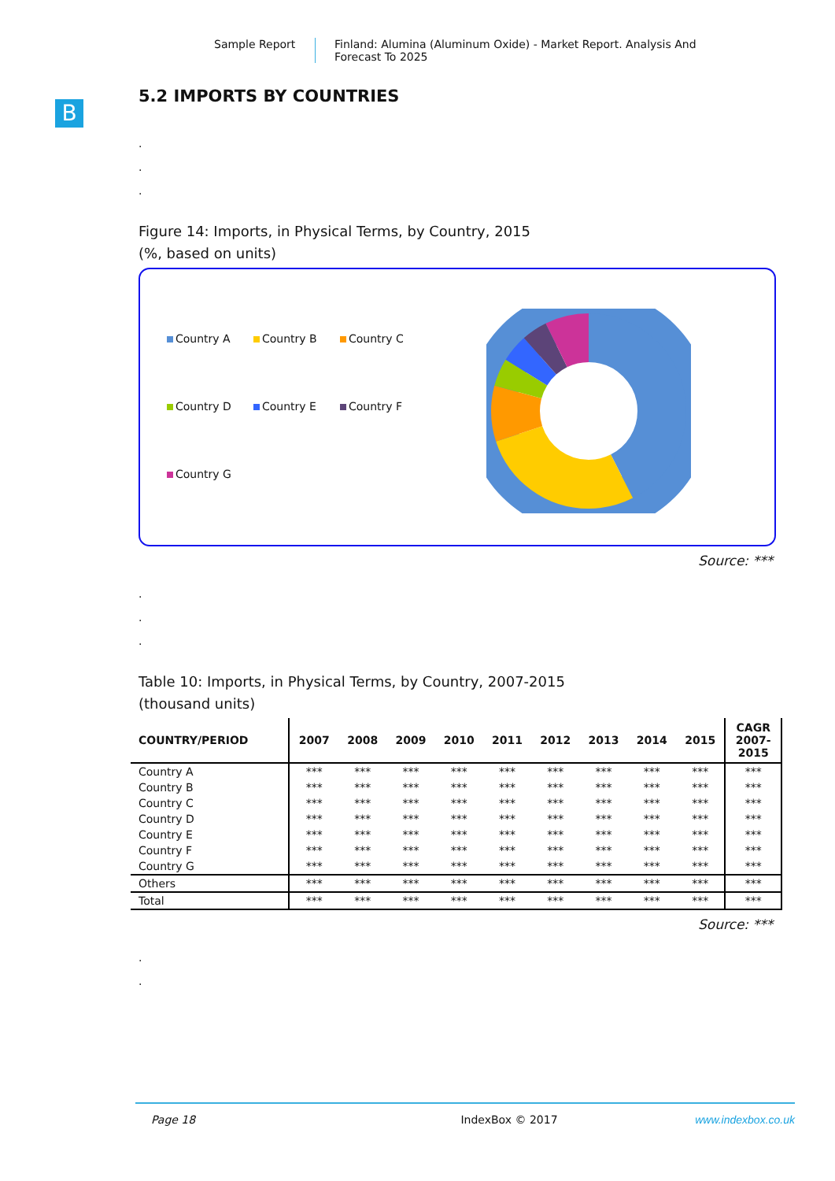Sample Report Finland: Alumina (Aluminum Oxide) - Market Report. Analysis And Forecast To 2025
B
5.2 IMPORTS BY COUNTRIES
.
.
.
Figure 14: Imports, in Physical Terms, by Country, 2015
(%, based on units)
Country A Country B Country C Country D Country E Country F Country G
Source: ***
.
.
.
Table 10: Imports, in Physical Terms, by Country, 2007-2015
(thousand units)
| COUNTRY/PERIOD | 2007 | 2008 | 2009 | 2010 | 2011 | 2012 | 2013 | 2014 | 2015 | CAGR 2007- 2015 |
| --- | --- | --- | --- | --- | --- | --- | --- | --- | --- | --- |
| Country A | *** | *** | *** | *** | *** | *** | *** | *** | *** | *** |
| Country B | *** | *** | *** | *** | *** | *** | *** | *** | *** | *** |
| Country C | *** | *** | *** | *** | *** | *** | *** | *** | *** | *** |
| Country D | *** | *** | *** | *** | *** | *** | *** | *** | *** | *** |
| Country E | *** | *** | *** | *** | *** | *** | *** | *** | *** | *** |
| Country F | *** | *** | *** | *** | *** | *** | *** | *** | *** | *** |
| Country G | *** | *** | *** | *** | *** | *** | *** | *** | *** | *** |
| Others | *** | *** | *** | *** | *** | *** | *** | *** | *** | *** |
| Total | *** | *** | *** | *** | *** | *** | *** | *** | *** | *** |
Source: ***
.
.
Page 18 IndexBox © 2017 www.indexbox.co.uk